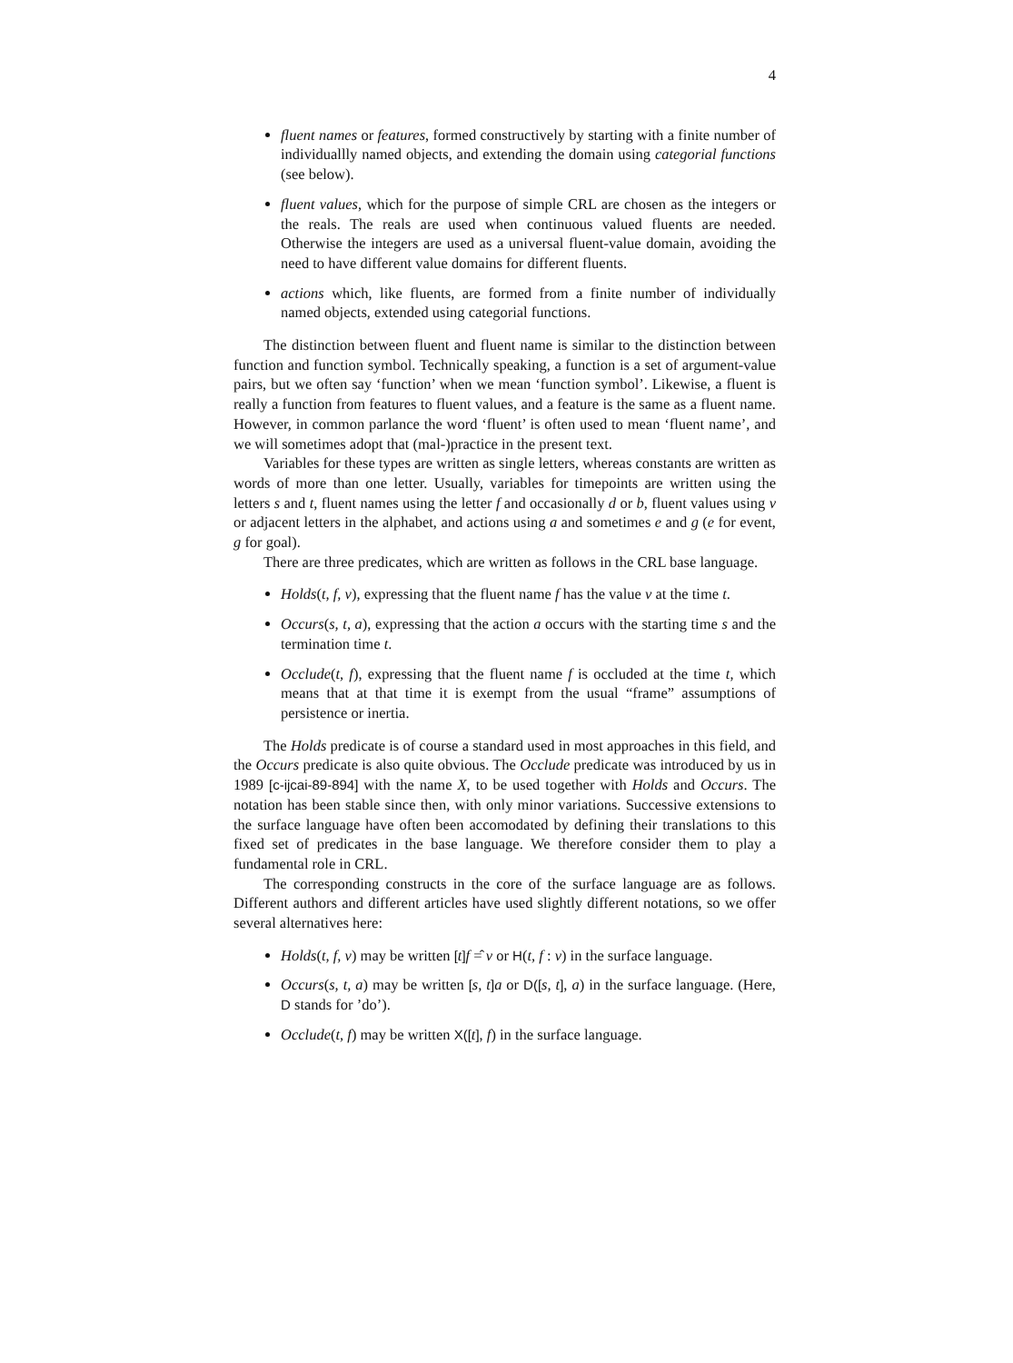4
fluent names or features, formed constructively by starting with a finite number of individuallly named objects, and extending the domain using categorial functions (see below).
fluent values, which for the purpose of simple CRL are chosen as the integers or the reals. The reals are used when continuous valued fluents are needed. Otherwise the integers are used as a universal fluent-value domain, avoiding the need to have different value domains for different fluents.
actions which, like fluents, are formed from a finite number of individually named objects, extended using categorial functions.
The distinction between fluent and fluent name is similar to the distinction between function and function symbol. Technically speaking, a function is a set of argument-value pairs, but we often say ‘function’ when we mean ‘function symbol’. Likewise, a fluent is really a function from features to fluent values, and a feature is the same as a fluent name. However, in common parlance the word ‘fluent’ is often used to mean ‘fluent name’, and we will sometimes adopt that (mal-)practice in the present text.
Variables for these types are written as single letters, whereas constants are written as words of more than one letter. Usually, variables for timepoints are written using the letters s and t, fluent names using the letter f and occasionally d or b, fluent values using v or adjacent letters in the alphabet, and actions using a and sometimes e and g (e for event, g for goal).
There are three predicates, which are written as follows in the CRL base language.
Holds(t, f, v), expressing that the fluent name f has the value v at the time t.
Occurs(s, t, a), expressing that the action a occurs with the starting time s and the termination time t.
Occlude(t, f), expressing that the fluent name f is occluded at the time t, which means that at that time it is exempt from the usual “frame” assumptions of persistence or inertia.
The Holds predicate is of course a standard used in most approaches in this field, and the Occurs predicate is also quite obvious. The Occlude predicate was introduced by us in 1989 [c-ijcai-89-894] with the name X, to be used together with Holds and Occurs. The notation has been stable since then, with only minor variations. Successive extensions to the surface language have often been accomodated by defining their translations to this fixed set of predicates in the base language. We therefore consider them to play a fundamental role in CRL.
The corresponding constructs in the core of the surface language are as follows. Different authors and different articles have used slightly different notations, so we offer several alternatives here:
Holds(t, f, v) may be written [t] f =̂ v or H(t, f : v) in the surface language.
Occurs(s, t, a) may be written [s, t] a or D([s, t], a) in the surface language. (Here, D stands for ’do’).
Occlude(t, f) may be written X([t], f) in the surface language.